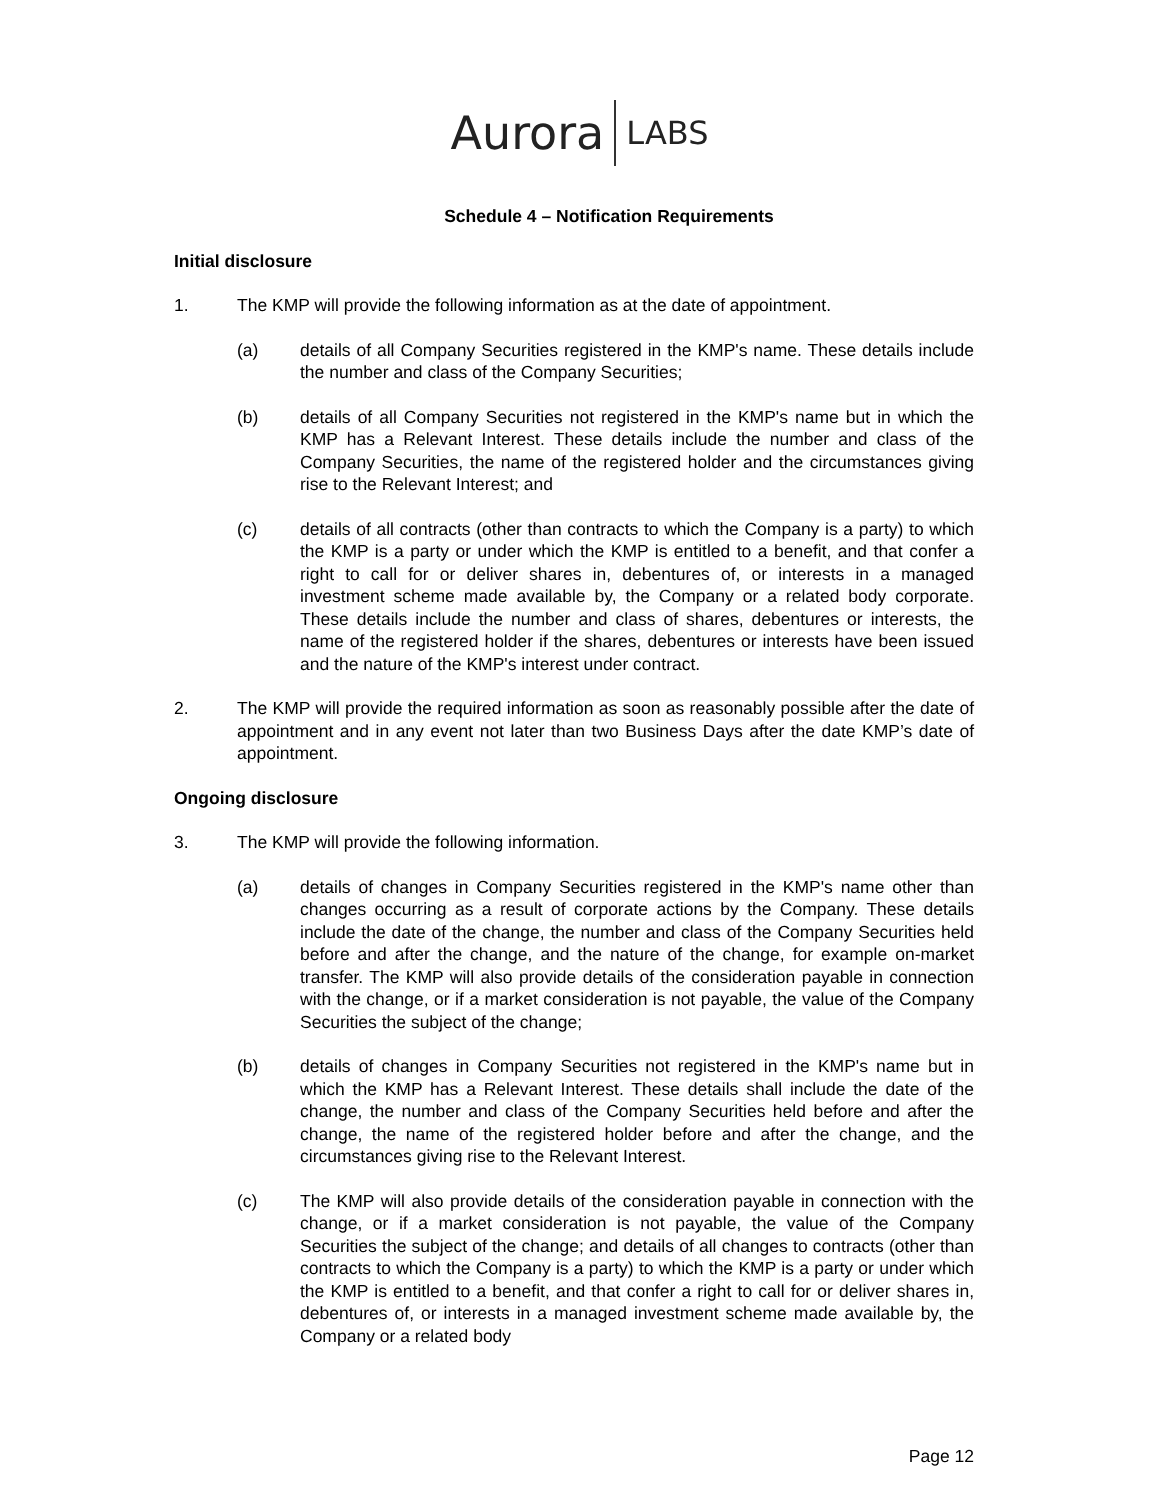Aurora LABS
Schedule 4 – Notification Requirements
Initial disclosure
1. The KMP will provide the following information as at the date of appointment.
(a) details of all Company Securities registered in the KMP's name. These details include the number and class of the Company Securities;
(b) details of all Company Securities not registered in the KMP's name but in which the KMP has a Relevant Interest. These details include the number and class of the Company Securities, the name of the registered holder and the circumstances giving rise to the Relevant Interest; and
(c) details of all contracts (other than contracts to which the Company is a party) to which the KMP is a party or under which the KMP is entitled to a benefit, and that confer a right to call for or deliver shares in, debentures of, or interests in a managed investment scheme made available by, the Company or a related body corporate. These details include the number and class of shares, debentures or interests, the name of the registered holder if the shares, debentures or interests have been issued and the nature of the KMP's interest under contract.
2. The KMP will provide the required information as soon as reasonably possible after the date of appointment and in any event not later than two Business Days after the date KMP’s date of appointment.
Ongoing disclosure
3. The KMP will provide the following information.
(a) details of changes in Company Securities registered in the KMP's name other than changes occurring as a result of corporate actions by the Company. These details include the date of the change, the number and class of the Company Securities held before and after the change, and the nature of the change, for example on-market transfer. The KMP will also provide details of the consideration payable in connection with the change, or if a market consideration is not payable, the value of the Company Securities the subject of the change;
(b) details of changes in Company Securities not registered in the KMP's name but in which the KMP has a Relevant Interest. These details shall include the date of the change, the number and class of the Company Securities held before and after the change, the name of the registered holder before and after the change, and the circumstances giving rise to the Relevant Interest.
(c) The KMP will also provide details of the consideration payable in connection with the change, or if a market consideration is not payable, the value of the Company Securities the subject of the change; and details of all changes to contracts (other than contracts to which the Company is a party) to which the KMP is a party or under which the KMP is entitled to a benefit, and that confer a right to call for or deliver shares in, debentures of, or interests in a managed investment scheme made available by, the Company or a related body
Page 12